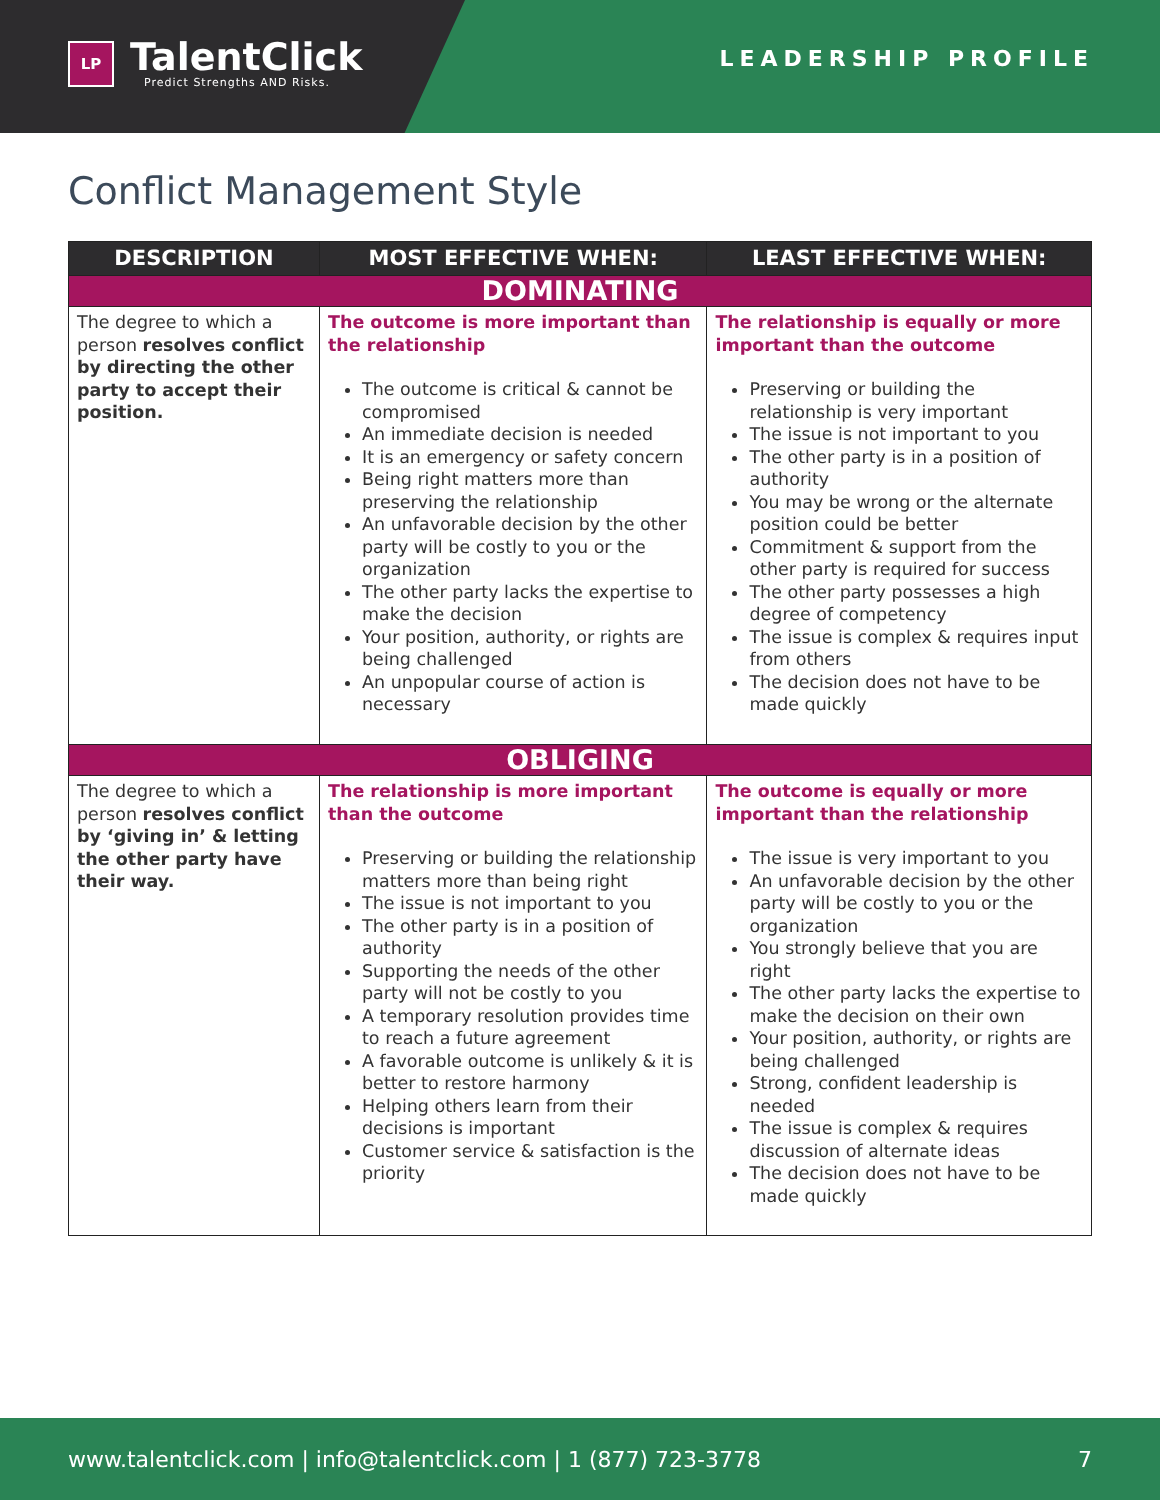LP
TalentClick
Predict Strengths AND Risks.
LEADERSHIP PROFILE
Conflict Management Style
| DESCRIPTION | MOST EFFECTIVE WHEN: | LEAST EFFECTIVE WHEN: |
| --- | --- | --- |
| DOMINATING | | |
| The degree to which a person resolves conflict by directing the other party to accept their position. | The outcome is more important than the relationship The outcome is critical & cannot be compromised An immediate decision is needed It is an emergency or safety concern Being right matters more than preserving the relationship An unfavorable decision by the other party will be costly to you or the organization The other party lacks the expertise to make the decision Your position, authority, or rights are being challenged An unpopular course of action is necessary | The relationship is equally or more important than the outcome Preserving or building the relationship is very important The issue is not important to you The other party is in a position of authority You may be wrong or the alternate position could be better Commitment & support from the other party is required for success The other party possesses a high degree of competency The issue is complex & requires input from others The decision does not have to be made quickly |
| OBLIGING | | |
| The degree to which a person resolves conflict by ‘giving in’ & letting the other party have their way. | The relationship is more important than the outcome Preserving or building the relationship matters more than being right The issue is not important to you The other party is in a position of authority Supporting the needs of the other party will not be costly to you A temporary resolution provides time to reach a future agreement A favorable outcome is unlikely & it is better to restore harmony Helping others learn from their decisions is important Customer service & satisfaction is the priority | The outcome is equally or more important than the relationship The issue is very important to you An unfavorable decision by the other party will be costly to you or the organization You strongly believe that you are right The other party lacks the expertise to make the decision on their own Your position, authority, or rights are being challenged Strong, confident leadership is needed The issue is complex & requires discussion of alternate ideas The decision does not have to be made quickly |
www.talentclick.com | info@talentclick.com | 1 (877) 723-3778 7